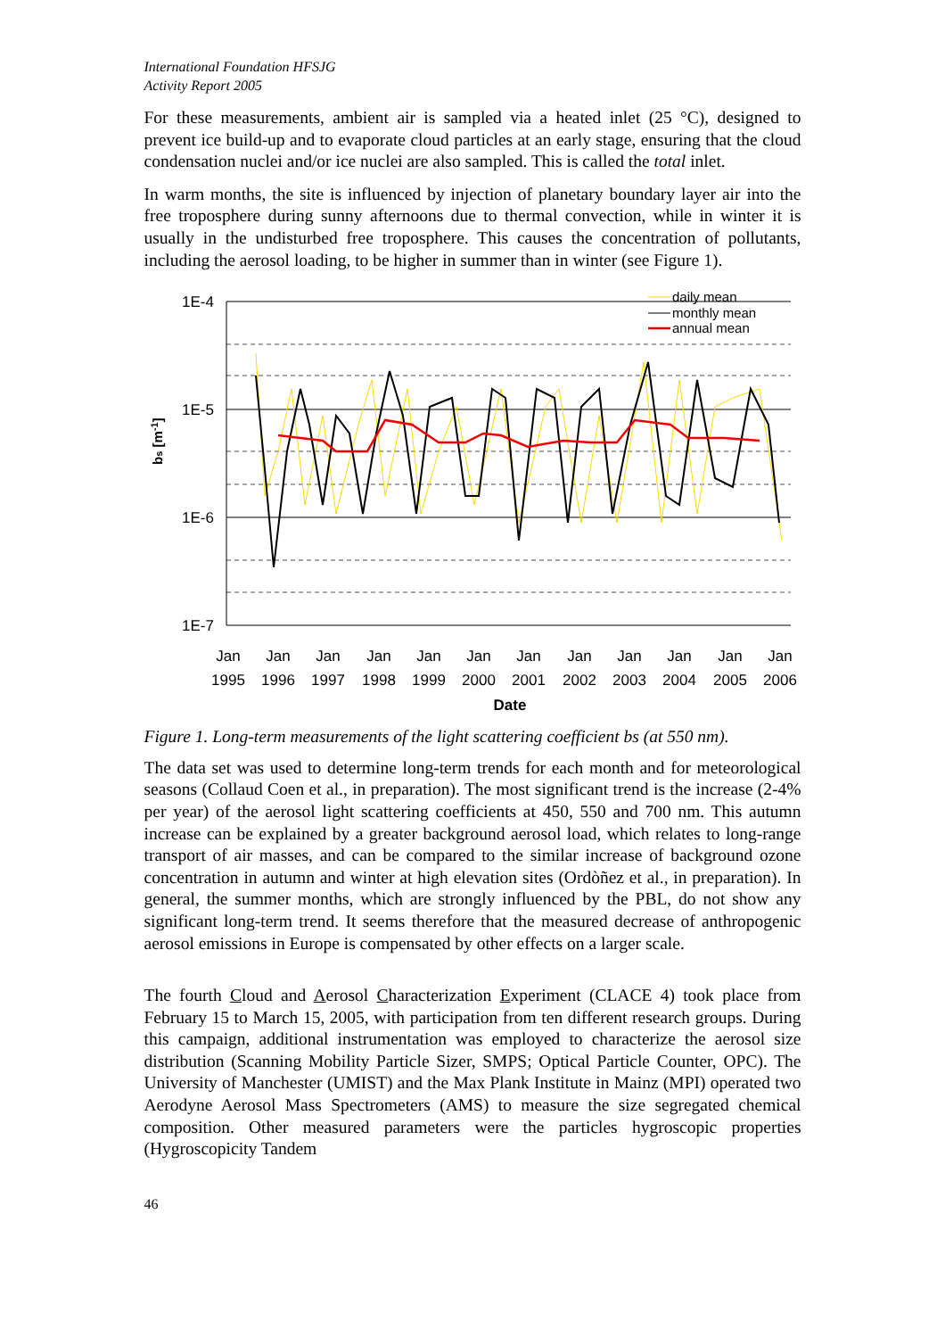International Foundation HFSJG
Activity Report 2005
For these measurements, ambient air is sampled via a heated inlet (25 °C), designed to prevent ice build-up and to evaporate cloud particles at an early stage, ensuring that the cloud condensation nuclei and/or ice nuclei are also sampled. This is called the total inlet.
In warm months, the site is influenced by injection of planetary boundary layer air into the free troposphere during sunny afternoons due to thermal convection, while in winter it is usually in the undisturbed free troposphere. This causes the concentration of pollutants, including the aerosol loading, to be higher in summer than in winter (see Figure 1).
1E-4
1E-5
1E-6
1E-7
bs [m-1]
daily mean
monthly mean
annual mean
Jan
Jan
Jan
Jan
Jan
Jan
Jan
Jan
Jan
Jan
Jan
Jan
1995
1996
1997
1998
1999
2000
2001
2002
2003
2004
2005
2006
Date
Figure 1. Long-term measurements of the light scattering coefficient bs (at 550 nm).
The data set was used to determine long-term trends for each month and for meteorological seasons (Collaud Coen et al., in preparation). The most significant trend is the increase (2-4% per year) of the aerosol light scattering coefficients at 450, 550 and 700 nm. This autumn increase can be explained by a greater background aerosol load, which relates to long-range transport of air masses, and can be compared to the similar increase of background ozone concentration in autumn and winter at high elevation sites (Ordòñez et al., in preparation). In general, the summer months, which are strongly influenced by the PBL, do not show any significant long-term trend. It seems therefore that the measured decrease of anthropogenic aerosol emissions in Europe is compensated by other effects on a larger scale.
The fourth Cloud and Aerosol Characterization Experiment (CLACE 4) took place from February 15 to March 15, 2005, with participation from ten different research groups. During this campaign, additional instrumentation was employed to characterize the aerosol size distribution (Scanning Mobility Particle Sizer, SMPS; Optical Particle Counter, OPC). The University of Manchester (UMIST) and the Max Plank Institute in Mainz (MPI) operated two Aerodyne Aerosol Mass Spectrometers (AMS) to measure the size segregated chemical composition. Other measured parameters were the particles hygroscopic properties (Hygroscopicity Tandem
46